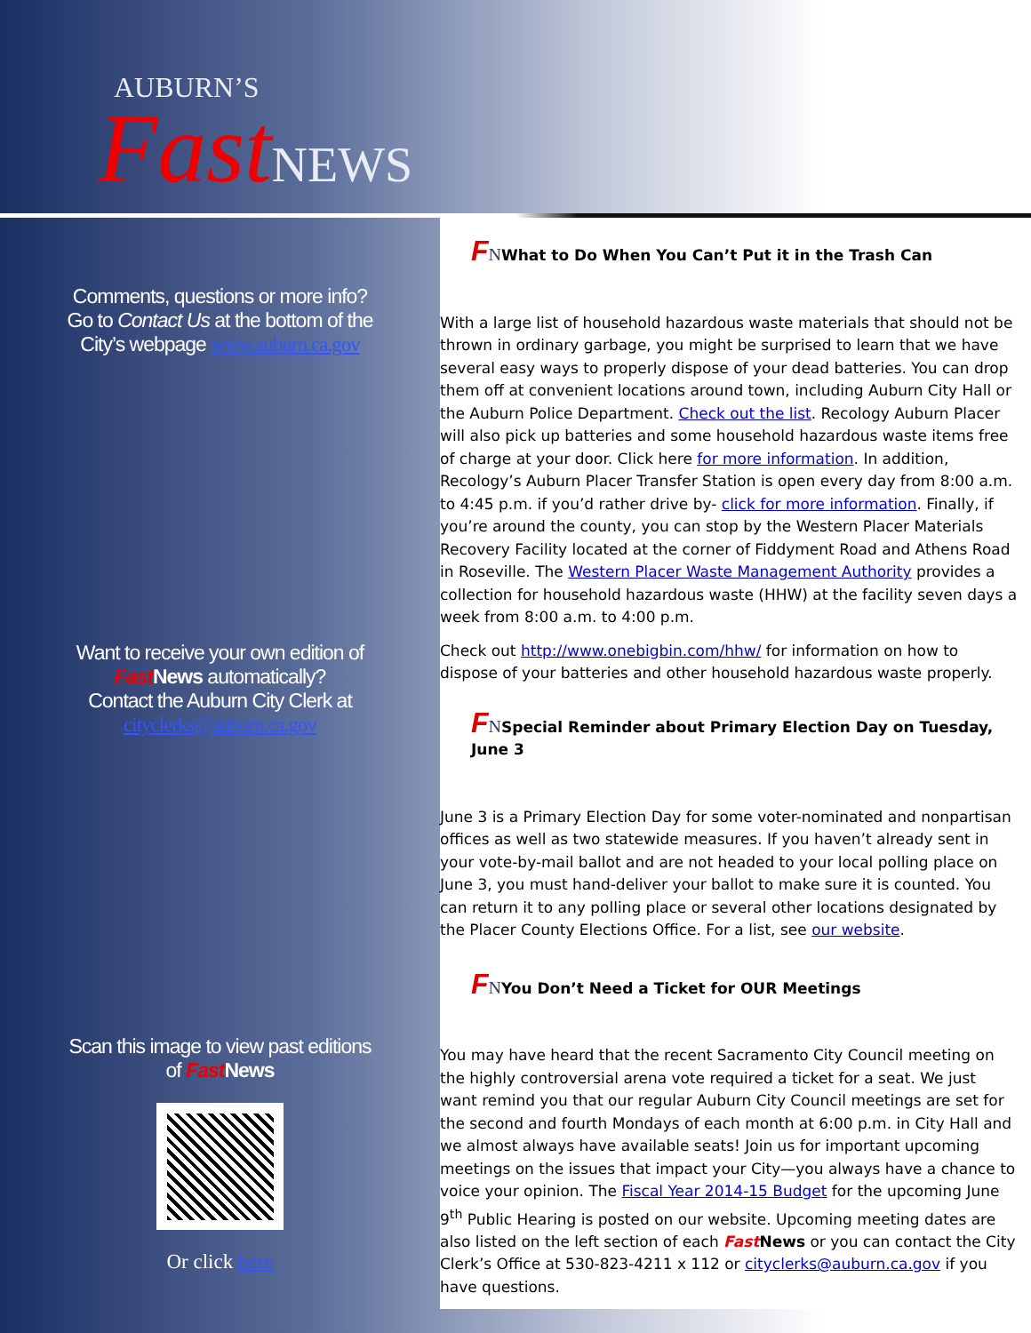AUBURN’S
Fast NEWS
Comments, questions or more info?
Go to Contact Us at the bottom of the
City’s webpage www.auburn.ca.gov
Want to receive your own edition of
Fast News automatically?
Contact the Auburn City Clerk at
cityclerks@auburn.ca.gov
Scan this image to view past editions
of Fast News
Or click here
FNWhat to Do When You Can’t Put it in the Trash Can
With a large list of household hazardous waste materials that should not be thrown in ordinary garbage, you might be surprised to learn that we have several easy ways to properly dispose of your dead batteries. You can drop them off at convenient locations around town, including Auburn City Hall or the Auburn Police Department. Check out the list. Recology Auburn Placer will also pick up batteries and some household hazardous waste items free of charge at your door. Click here for more information. In addition, Recology’s Auburn Placer Transfer Station is open every day from 8:00 a.m. to 4:45 p.m. if you’d rather drive by- click for more information. Finally, if you’re around the county, you can stop by the Western Placer Materials Recovery Facility located at the corner of Fiddyment Road and Athens Road in Roseville. The Western Placer Waste Management Authority provides a collection for household hazardous waste (HHW) at the facility seven days a week from 8:00 a.m. to 4:00 p.m.
Check out http://www.onebigbin.com/hhw/ for information on how to dispose of your batteries and other household hazardous waste properly.
FNSpecial Reminder about Primary Election Day on Tuesday, June 3
June 3 is a Primary Election Day for some voter-nominated and nonpartisan offices as well as two statewide measures. If you haven’t already sent in your vote-by-mail ballot and are not headed to your local polling place on June 3, you must hand-deliver your ballot to make sure it is counted. You can return it to any polling place or several other locations designated by the Placer County Elections Office. For a list, see our website.
FNYou Don’t Need a Ticket for OUR Meetings
You may have heard that the recent Sacramento City Council meeting on the highly controversial arena vote required a ticket for a seat. We just want remind you that our regular Auburn City Council meetings are set for the second and fourth Mondays of each month at 6:00 p.m. in City Hall and we almost always have available seats! Join us for important upcoming meetings on the issues that impact your City—you always have a chance to voice your opinion. The Fiscal Year 2014-15 Budget for the upcoming June 9<sup>th</sup> Public Hearing is posted on our website. Upcoming meeting dates are also listed on the left section of each Fast News or you can contact the City Clerk’s Office at 530-823-4211 x 112 or cityclerks@auburn.ca.gov if you have questions.